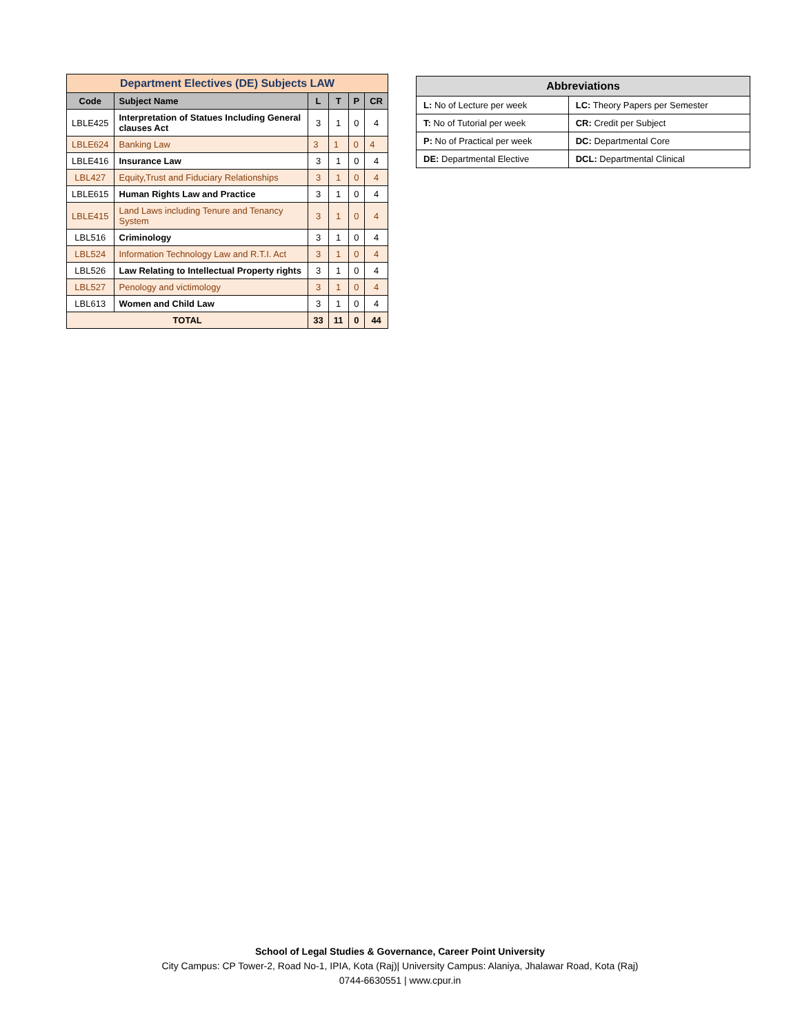| Department Electives (DE) Subjects LAW | | | | | |
| --- | --- | --- | --- | --- | --- |
| Code | Subject Name | L | T | P | CR |
| LBLE425 | Interpretation of Statues Including General clauses Act | 3 | 1 | 0 | 4 |
| LBLE624 | Banking Law | 3 | 1 | 0 | 4 |
| LBLE416 | Insurance Law | 3 | 1 | 0 | 4 |
| LBL427 | Equity,Trust and Fiduciary Relationships | 3 | 1 | 0 | 4 |
| LBLE615 | Human Rights Law and Practice | 3 | 1 | 0 | 4 |
| LBLE415 | Land Laws including Tenure and Tenancy System | 3 | 1 | 0 | 4 |
| LBL516 | Criminology | 3 | 1 | 0 | 4 |
| LBL524 | Information Technology Law and R.T.I. Act | 3 | 1 | 0 | 4 |
| LBL526 | Law Relating to Intellectual Property rights | 3 | 1 | 0 | 4 |
| LBL527 | Penology and victimology | 3 | 1 | 0 | 4 |
| LBL613 | Women and Child Law | 3 | 1 | 0 | 4 |
| TOTAL | | 33 | 11 | 0 | 44 |
| Abbreviations | |
| --- | --- |
| L: No of Lecture per week | LC: Theory Papers per Semester |
| T: No of Tutorial per week | CR: Credit per Subject |
| P: No of Practical per week | DC: Departmental Core |
| DE: Departmental Elective | DCL: Departmental Clinical |
School of Legal Studies & Governance, Career Point University
City Campus: CP Tower-2, Road No-1, IPIA, Kota (Raj)| University Campus: Alaniya, Jhalawar Road, Kota (Raj)
0744-6630551 | www.cpur.in